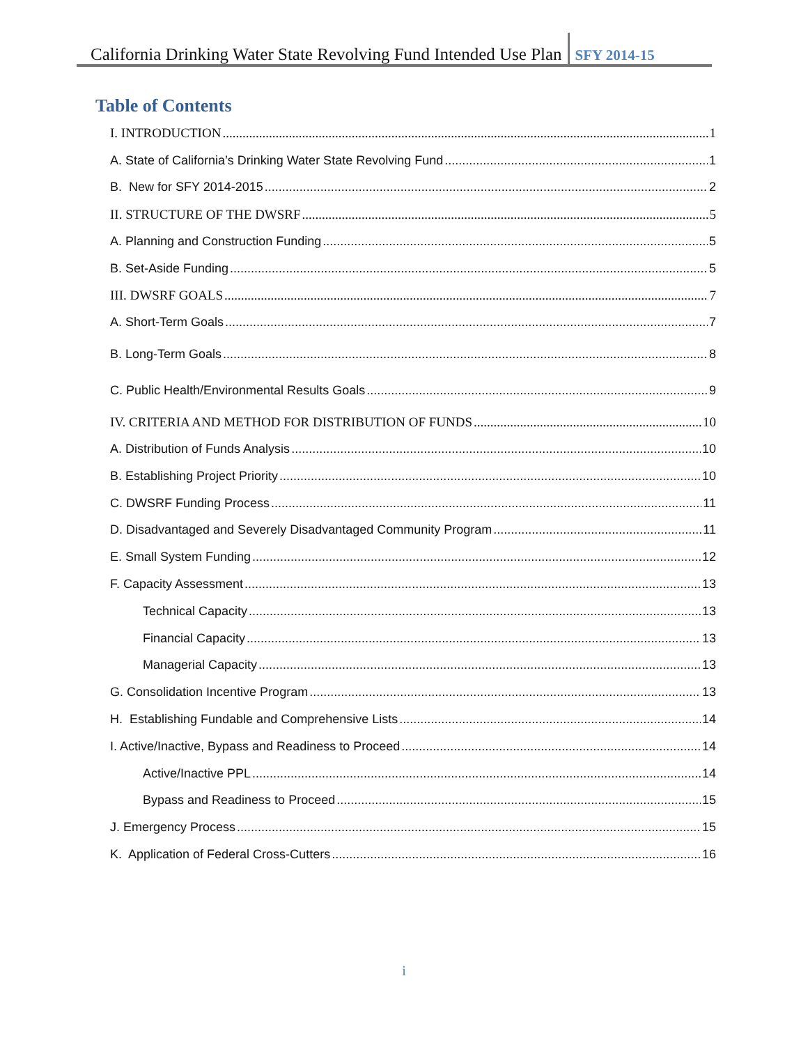California Drinking Water State Revolving Fund Intended Use Plan SFY 2014-15
Table of Contents
I. INTRODUCTION 1
A. State of California’s Drinking Water State Revolving Fund 1
B. New for SFY 2014-2015 2
II. STRUCTURE OF THE DWSRF 5
A. Planning and Construction Funding 5
B. Set-Aside Funding 5
III. DWSRF GOALS 7
A. Short-Term Goals 7
B. Long-Term Goals 8
C. Public Health/Environmental Results Goals 9
IV. CRITERIA AND METHOD FOR DISTRIBUTION OF FUNDS 10
A. Distribution of Funds Analysis 10
B. Establishing Project Priority 10
C. DWSRF Funding Process 11
D. Disadvantaged and Severely Disadvantaged Community Program 11
E. Small System Funding 12
F. Capacity Assessment 13
Technical Capacity 13
Financial Capacity 13
Managerial Capacity 13
G. Consolidation Incentive Program 13
H. Establishing Fundable and Comprehensive Lists 14
I. Active/Inactive, Bypass and Readiness to Proceed 14
Active/Inactive PPL 14
Bypass and Readiness to Proceed 15
J. Emergency Process 15
K. Application of Federal Cross-Cutters 16
i